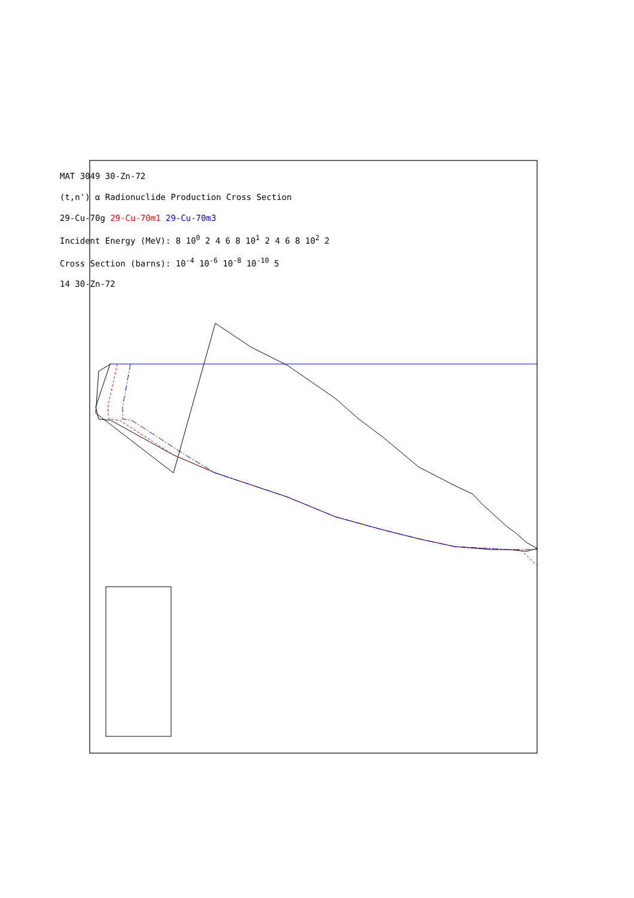MAT 3049 30-Zn-72
(t,n') α Radionuclide Production Cross Section
29-Cu-70g 29-Cu-70m1 29-Cu-70m3
Incident Energy (MeV): 8 10<sup>0</sup> 2 4 6 8 10<sup>1</sup> 2 4 6 8 10<sup>2</sup> 2
Cross Section (barns): 10<sup>-4</sup> 10<sup>-6</sup> 10<sup>-8</sup> 10<sup>-10</sup> 5
14 30-Zn-72